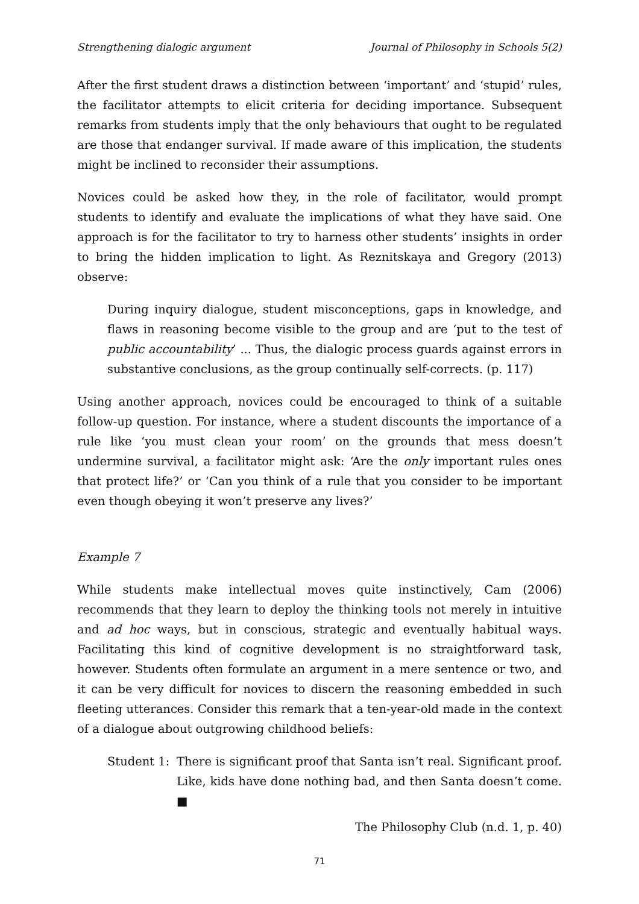Strengthening dialogic argument Journal of Philosophy in Schools 5(2)
After the first student draws a distinction between ‘important’ and ‘stupid’ rules, the facilitator attempts to elicit criteria for deciding importance. Subsequent remarks from students imply that the only behaviours that ought to be regulated are those that endanger survival. If made aware of this implication, the students might be inclined to reconsider their assumptions.
Novices could be asked how they, in the role of facilitator, would prompt students to identify and evaluate the implications of what they have said. One approach is for the facilitator to try to harness other students’ insights in order to bring the hidden implication to light. As Reznitskaya and Gregory (2013) observe:
During inquiry dialogue, student misconceptions, gaps in knowledge, and flaws in reasoning become visible to the group and are ‘put to the test of public accountability’ ... Thus, the dialogic process guards against errors in substantive conclusions, as the group continually self-corrects. (p. 117)
Using another approach, novices could be encouraged to think of a suitable follow-up question. For instance, where a student discounts the importance of a rule like ‘you must clean your room’ on the grounds that mess doesn’t undermine survival, a facilitator might ask: ‘Are the only important rules ones that protect life?’ or ‘Can you think of a rule that you consider to be important even though obeying it won’t preserve any lives?’
Example 7
While students make intellectual moves quite instinctively, Cam (2006) recommends that they learn to deploy the thinking tools not merely in intuitive and ad hoc ways, but in conscious, strategic and eventually habitual ways. Facilitating this kind of cognitive development is no straightforward task, however. Students often formulate an argument in a mere sentence or two, and it can be very difficult for novices to discern the reasoning embedded in such fleeting utterances. Consider this remark that a ten-year-old made in the context of a dialogue about outgrowing childhood beliefs:
Student 1: There is significant proof that Santa isn’t real. Significant proof. Like, kids have done nothing bad, and then Santa doesn’t come. ■
The Philosophy Club (n.d. 1, p. 40)
71